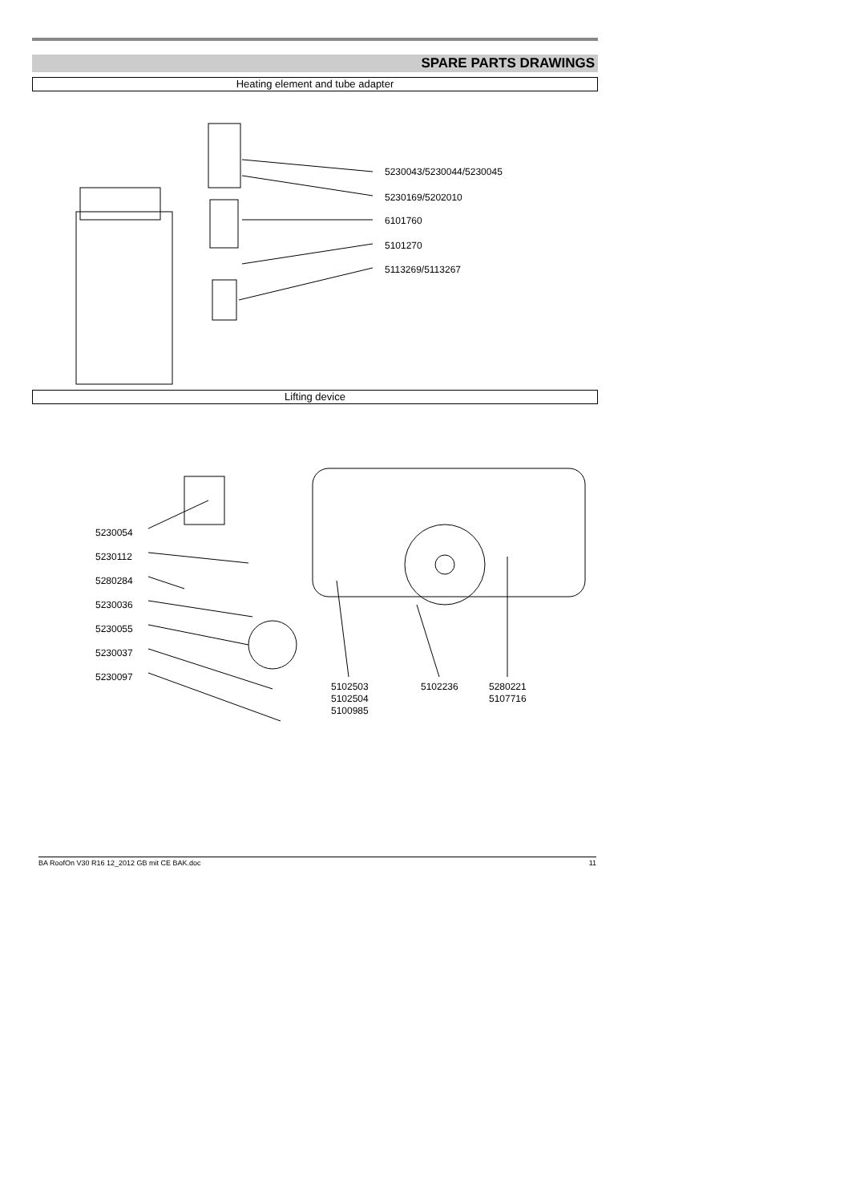SPARE PARTS DRAWINGS
Heating element and tube adapter
5230043/5230044/5230045
5230169/5202010
6101760
5101270
5113269/5113267
Lifting device
5230054
5230112
5280284
5230036
5230055
5230037
5230097
5102503
5102504
5100985
5102236
5280221
5107716
BA RoofOn V30 R16 12_2012 GB mit CE BAK.doc 11